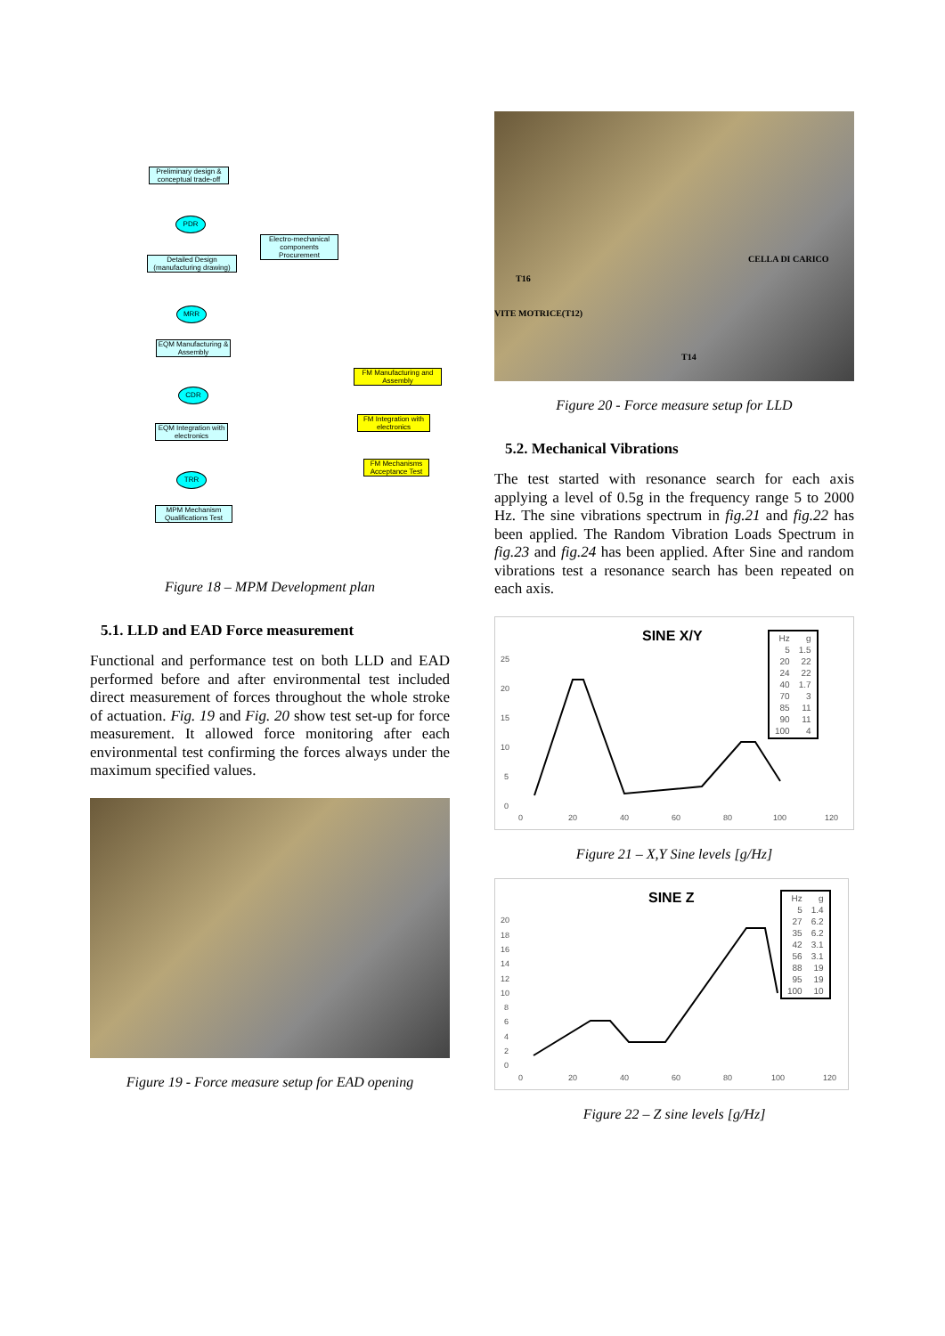Preliminary design & conceptual trade-off
PDR
Electro-mechanical components Procurement
Detailed Design (manufacturing drawing)
MRR
EQM Manufacturing & Assembly
CDR
FM Manufacturing and Assembly
FM Integration with electronics
EQM Integration with electronics
FM Mechanisms Acceptance Test
TRR
MPM Mechanism Qualifications Test
Figure 18 – MPM Development plan
5.1. LLD and EAD Force measurement
Functional and performance test on both LLD and EAD performed before and after environmental test included direct measurement of forces throughout the whole stroke of actuation. Fig. 19 and Fig. 20 show test set-up for force measurement. It allowed force monitoring after each environmental test confirming the forces always under the maximum specified values.
Figure 19 - Force measure setup for EAD opening
CELLA DI CARICO
T16
VITE MOTRICE(T12)
T14
Figure 20 - Force measure setup for LLD
5.2. Mechanical Vibrations
The test started with resonance search for each axis applying a level of 0.5g in the frequency range 5 to 2000 Hz. The sine vibrations spectrum in fig.21 and fig.22 has been applied. The Random Vibration Loads Spectrum in fig.23 and fig.24 has been applied. After Sine and random vibrations test a resonance search has been repeated on each axis.
SINE X/Y
25
20
15
10
5
0
0
20
40
60
80
100
120
| Hz | g |
| 5 | 1.5 |
| 20 | 22 |
| 24 | 22 |
| 40 | 1.7 |
| 70 | 3 |
| 85 | 11 |
| 90 | 11 |
| 100 | 4 |
Figure 21 – X,Y Sine levels [g/Hz]
SINE Z
20
18
16
14
12
10
8
6
4
2
0
0
20
40
60
80
100
120
| Hz | g |
| 5 | 1.4 |
| 27 | 6.2 |
| 35 | 6.2 |
| 42 | 3.1 |
| 56 | 3.1 |
| 88 | 19 |
| 95 | 19 |
| 100 | 10 |
Figure 22 – Z sine levels [g/Hz]